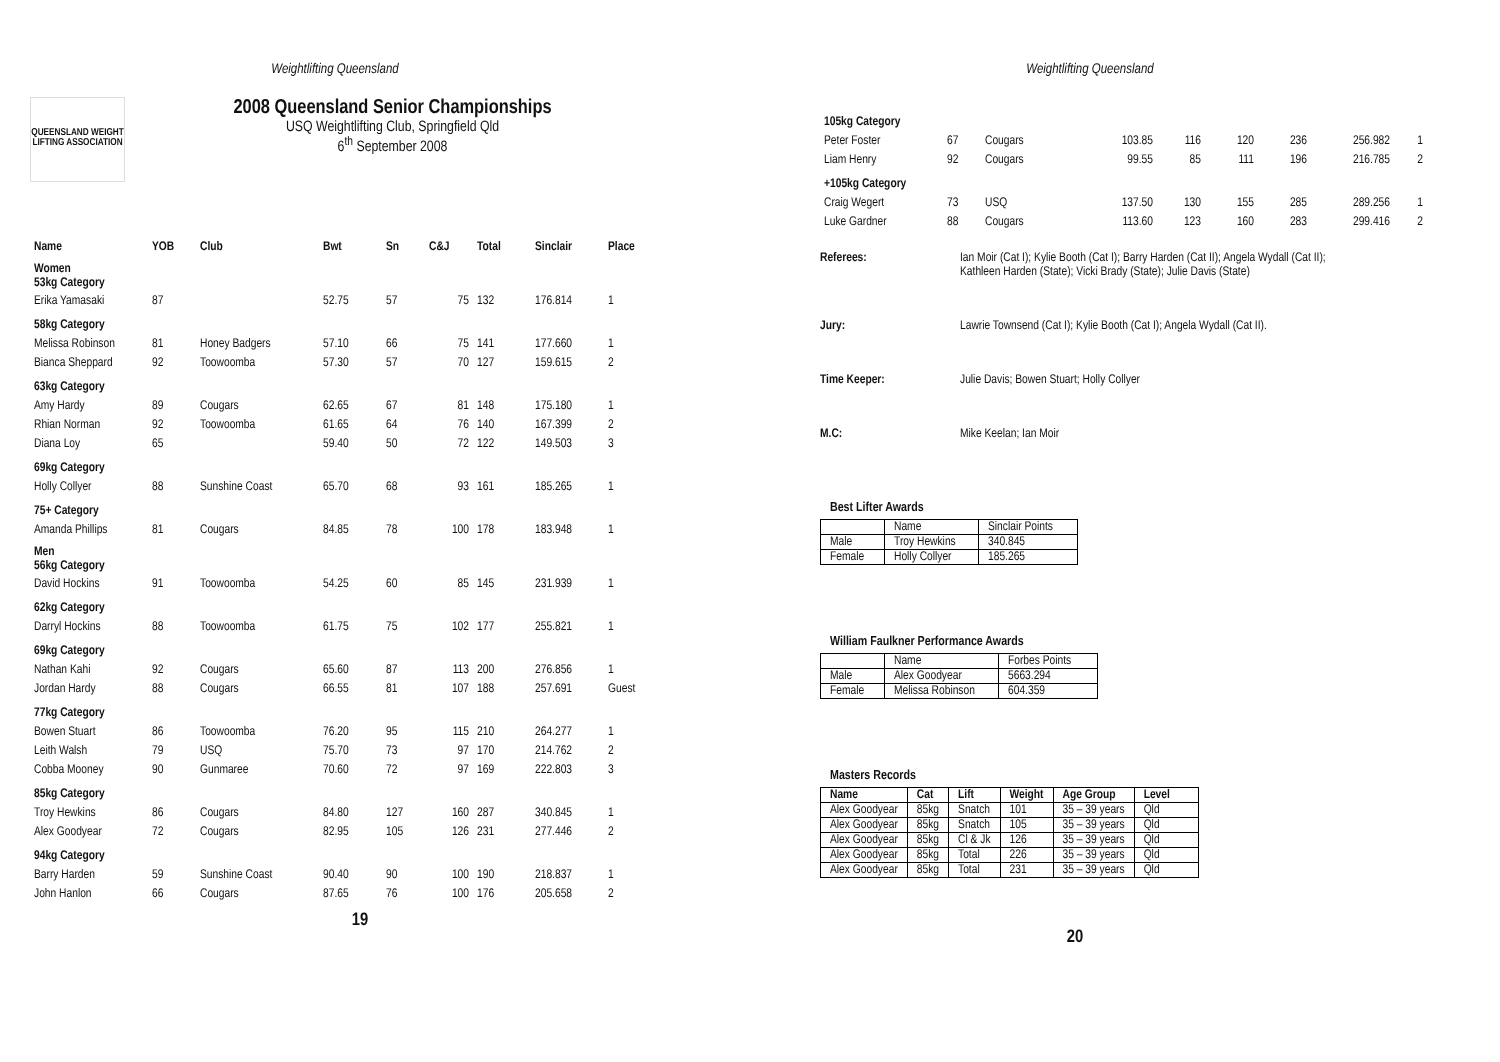Weightlifting Queensland
QUEENSLAND WEIGHT LIFTING ASSOCIATION
2008 Queensland Senior Championships
USQ Weightlifting Club, Springfield Qld
6<sup>th</sup> September 2008
| Name | YOB | Club | Bwt | Sn | C&J | Total | Sinclair | Place |
| --- | --- | --- | --- | --- | --- | --- | --- | --- |
| Women 53kg Category | | | | | | | | |
| Erika Yamasaki | 87 | | 52.75 | 57 | 75 | 132 | 176.814 | 1 |
| 58kg Category | | | | | | | | |
| Melissa Robinson | 81 | Honey Badgers | 57.10 | 66 | 75 | 141 | 177.660 | 1 |
| Bianca Sheppard | 92 | Toowoomba | 57.30 | 57 | 70 | 127 | 159.615 | 2 |
| 63kg Category | | | | | | | | |
| Amy Hardy | 89 | Cougars | 62.65 | 67 | 81 | 148 | 175.180 | 1 |
| Rhian Norman | 92 | Toowoomba | 61.65 | 64 | 76 | 140 | 167.399 | 2 |
| Diana Loy | 65 | | 59.40 | 50 | 72 | 122 | 149.503 | 3 |
| 69kg Category | | | | | | | | |
| Holly Collyer | 88 | Sunshine Coast | 65.70 | 68 | 93 | 161 | 185.265 | 1 |
| 75+ Category | | | | | | | | |
| Amanda Phillips | 81 | Cougars | 84.85 | 78 | 100 | 178 | 183.948 | 1 |
| Men 56kg Category | | | | | | | | |
| David Hockins | 91 | Toowoomba | 54.25 | 60 | 85 | 145 | 231.939 | 1 |
| 62kg Category | | | | | | | | |
| Darryl Hockins | 88 | Toowoomba | 61.75 | 75 | 102 | 177 | 255.821 | 1 |
| 69kg Category | | | | | | | | |
| Nathan Kahi | 92 | Cougars | 65.60 | 87 | 113 | 200 | 276.856 | 1 |
| Jordan Hardy | 88 | Cougars | 66.55 | 81 | 107 | 188 | 257.691 | Guest |
| 77kg Category | | | | | | | | |
| Bowen Stuart | 86 | Toowoomba | 76.20 | 95 | 115 | 210 | 264.277 | 1 |
| Leith Walsh | 79 | USQ | 75.70 | 73 | 97 | 170 | 214.762 | 2 |
| Cobba Mooney | 90 | Gunmaree | 70.60 | 72 | 97 | 169 | 222.803 | 3 |
| 85kg Category | | | | | | | | |
| Troy Hewkins | 86 | Cougars | 84.80 | 127 | 160 | 287 | 340.845 | 1 |
| Alex Goodyear | 72 | Cougars | 82.95 | 105 | 126 | 231 | 277.446 | 2 |
| 94kg Category | | | | | | | | |
| Barry Harden | 59 | Sunshine Coast | 90.40 | 90 | 100 | 190 | 218.837 | 1 |
| John Hanlon | 66 | Cougars | 87.65 | 76 | 100 | 176 | 205.658 | 2 |
19
Weightlifting Queensland
| 105kg Category | | | | | | | | |
| Peter Foster | 67 | Cougars | 103.85 | 116 | 120 | 236 | 256.982 | 1 |
| Liam Henry | 92 | Cougars | 99.55 | 85 | 111 | 196 | 216.785 | 2 |
| +105kg Category | | | | | | | | |
| Craig Wegert | 73 | USQ | 137.50 | 130 | 155 | 285 | 289.256 | 1 |
| Luke Gardner | 88 | Cougars | 113.60 | 123 | 160 | 283 | 299.416 | 2 |
Referees: Ian Moir (Cat I); Kylie Booth (Cat I); Barry Harden (Cat II); Angela Wydall (Cat II);
Kathleen Harden (State); Vicki Brady (State); Julie Davis (State)
Jury: Lawrie Townsend (Cat I); Kylie Booth (Cat I); Angela Wydall (Cat II).
Time Keeper: Julie Davis; Bowen Stuart; Holly Collyer
M.C: Mike Keelan; Ian Moir
Best Lifter Awards
| | Name | Sinclair Points |
| --- | --- | --- |
| Male | Troy Hewkins | 340.845 |
| Female | Holly Collyer | 185.265 |
William Faulkner Performance Awards
| | Name | Forbes Points |
| --- | --- | --- |
| Male | Alex Goodyear | 5663.294 |
| Female | Melissa Robinson | 604.359 |
Masters Records
| Name | Cat | Lift | Weight | Age Group | Level |
| --- | --- | --- | --- | --- | --- |
| Alex Goodyear | 85kg | Snatch | 101 | 35 – 39 years | Qld |
| Alex Goodyear | 85kg | Snatch | 105 | 35 – 39 years | Qld |
| Alex Goodyear | 85kg | Cl & Jk | 126 | 35 – 39 years | Qld |
| Alex Goodyear | 85kg | Total | 226 | 35 – 39 years | Qld |
| Alex Goodyear | 85kg | Total | 231 | 35 – 39 years | Qld |
20